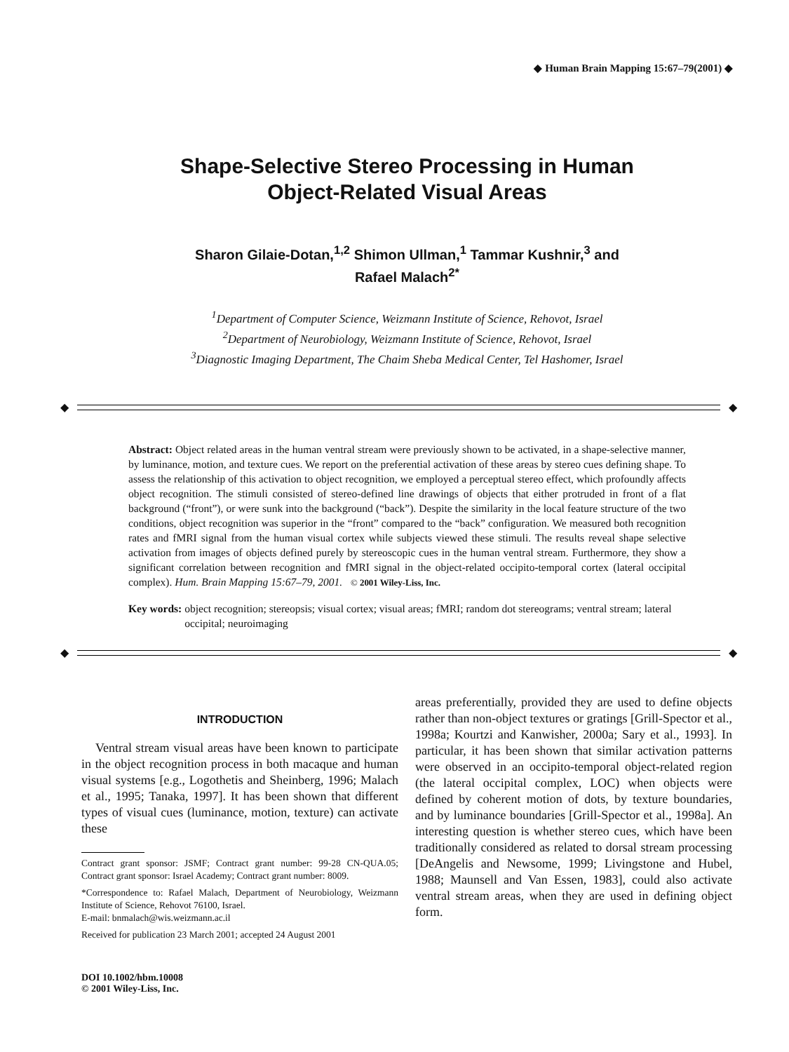◆ Human Brain Mapping 15:67–79(2001) ◆
Shape-Selective Stereo Processing in Human
Object-Related Visual Areas
Sharon Gilaie-Dotan,<sup>1,2</sup> Shimon Ullman,<sup>1</sup> Tammar Kushnir,<sup>3</sup> and
Rafael Malach<sup>2*</sup>
<sup>1</sup> Department of Computer Science, Weizmann Institute of Science, Rehovot, Israel
<sup>2</sup> Department of Neurobiology, Weizmann Institute of Science, Rehovot, Israel
<sup>3</sup> Diagnostic Imaging Department, The Chaim Sheba Medical Center, Tel Hashomer, Israel
◆
◆
Abstract: Object related areas in the human ventral stream were previously shown to be activated, in a shape-selective manner, by luminance, motion, and texture cues. We report on the preferential activation of these areas by stereo cues defining shape. To assess the relationship of this activation to object recognition, we employed a perceptual stereo effect, which profoundly affects object recognition. The stimuli consisted of stereo-defined line drawings of objects that either protruded in front of a flat background (“front”), or were sunk into the background (“back”). Despite the similarity in the local feature structure of the two conditions, object recognition was superior in the “front” compared to the “back” configuration. We measured both recognition rates and fMRI signal from the human visual cortex while subjects viewed these stimuli. The results reveal shape selective activation from images of objects defined purely by stereoscopic cues in the human ventral stream. Furthermore, they show a significant correlation between recognition and fMRI signal in the object-related occipito-temporal cortex (lateral occipital complex). Hum. Brain Mapping 15:67–79, 2001. © 2001 Wiley-Liss, Inc.
Key words: object recognition; stereopsis; visual cortex; visual areas; fMRI; random dot stereograms; ventral stream; lateral occipital; neuroimaging
◆
◆
INTRODUCTION
Ventral stream visual areas have been known to participate in the object recognition process in both macaque and human visual systems [e.g., Logothetis and Sheinberg, 1996; Malach et al., 1995; Tanaka, 1997]. It has been shown that different types of visual cues (luminance, motion, texture) can activate these
Contract grant sponsor: JSMF; Contract grant number: 99-28 CN-QUA.05; Contract grant sponsor: Israel Academy; Contract grant number: 8009.
*Correspondence to: Rafael Malach, Department of Neurobiology, Weizmann Institute of Science, Rehovot 76100, Israel.
E-mail: bnmalach@wis.weizmann.ac.il
Received for publication 23 March 2001; accepted 24 August 2001
DOI 10.1002/hbm.10008
© 2001 Wiley-Liss, Inc.
areas preferentially, provided they are used to define objects rather than non-object textures or gratings [Grill-Spector et al., 1998a; Kourtzi and Kanwisher, 2000a; Sary et al., 1993]. In particular, it has been shown that similar activation patterns were observed in an occipito-temporal object-related region (the lateral occipital complex, LOC) when objects were defined by coherent motion of dots, by texture boundaries, and by luminance boundaries [Grill-Spector et al., 1998a]. An interesting question is whether stereo cues, which have been traditionally considered as related to dorsal stream processing [DeAngelis and Newsome, 1999; Livingstone and Hubel, 1988; Maunsell and Van Essen, 1983], could also activate ventral stream areas, when they are used in defining object form.